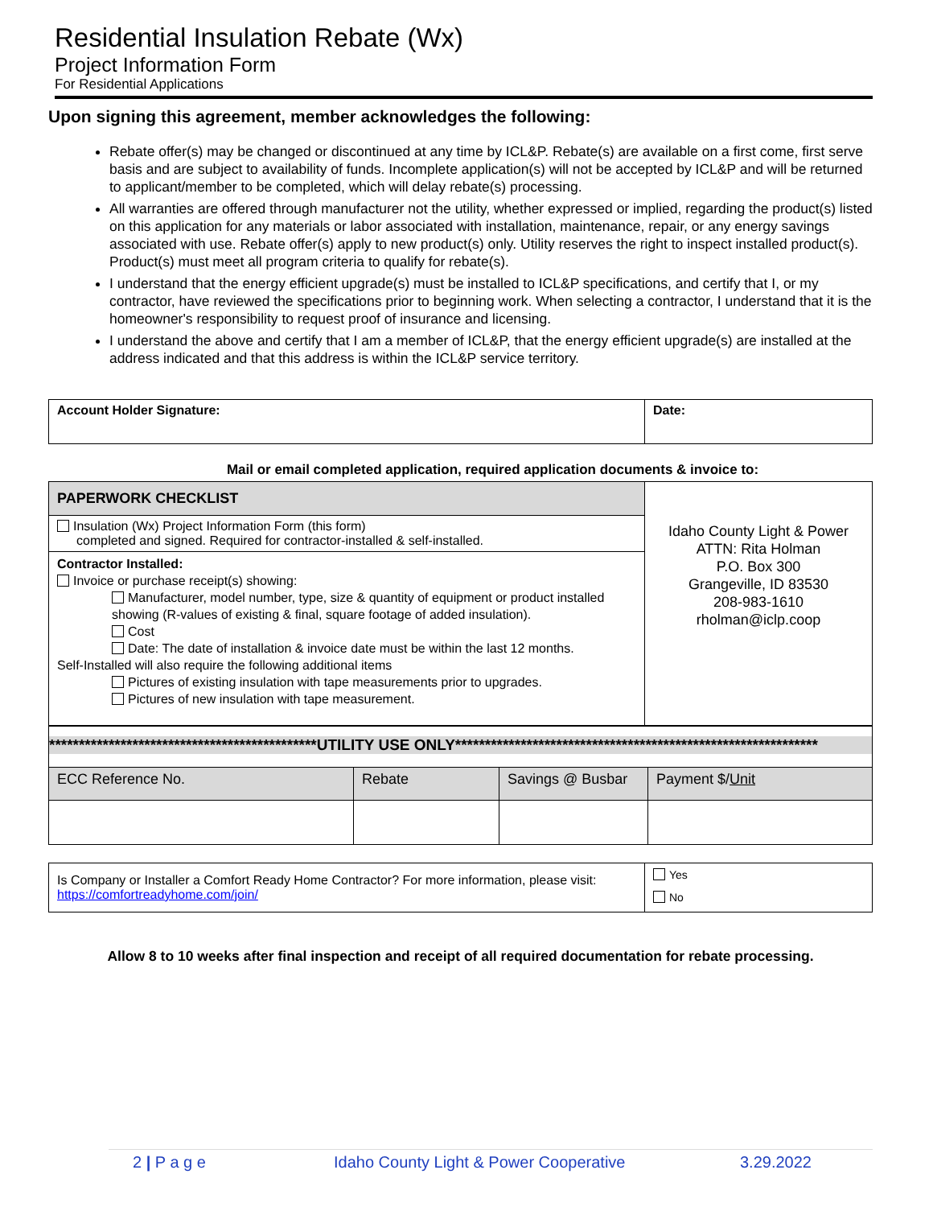Residential Insulation Rebate (Wx)
Project Information Form
For Residential Applications
Upon signing this agreement, member acknowledges the following:
Rebate offer(s) may be changed or discontinued at any time by ICL&P. Rebate(s) are available on a first come, first serve basis and are subject to availability of funds. Incomplete application(s) will not be accepted by ICL&P and will be returned to applicant/member to be completed, which will delay rebate(s) processing.
All warranties are offered through manufacturer not the utility, whether expressed or implied, regarding the product(s) listed on this application for any materials or labor associated with installation, maintenance, repair, or any energy savings associated with use. Rebate offer(s) apply to new product(s) only. Utility reserves the right to inspect installed product(s). Product(s) must meet all program criteria to qualify for rebate(s).
I understand that the energy efficient upgrade(s) must be installed to ICL&P specifications, and certify that I, or my contractor, have reviewed the specifications prior to beginning work. When selecting a contractor, I understand that it is the homeowner's responsibility to request proof of insurance and licensing.
I understand the above and certify that I am a member of ICL&P, that the energy efficient upgrade(s) are installed at the address indicated and that this address is within the ICL&P service territory.
| Account Holder Signature: | Date: |
Mail or email completed application, required application documents & invoice to:
| PAPERWORK CHECKLIST | Idaho County Light & Power ATTN: Rita Holman P.O. Box 300 Grangeville, ID 83530 208-983-1610 rholman@iclp.coop |
| Insulation (Wx) Project Information Form (this form) completed and signed. Required for contractor-installed & self-installed. | |
| Contractor Installed: Invoice or purchase receipt(s) showing: Manufacturer, model number, type, size & quantity of equipment or product installed showing (R-values of existing & final, square footage of added insulation). Cost Date: The date of installation & invoice date must be within the last 12 months. Self-Installed will also require the following additional items Pictures of existing insulation with tape measurements prior to upgrades. Pictures of new insulation with tape measurement. | |
| *********************************************UTILITY USE ONLY************************************************************* | | | |
| ECC Reference No. | Rebate | Savings @ Busbar | Payment $/ Unit |
| Is Company or Installer a Comfort Ready Home Contractor? For more information, please visit: https://comfortreadyhome.com/join/ | Yes No |
Allow 8 to 10 weeks after final inspection and receipt of all required documentation for rebate processing.
2 | P a g e Idaho County Light & Power Cooperative 3.29.2022